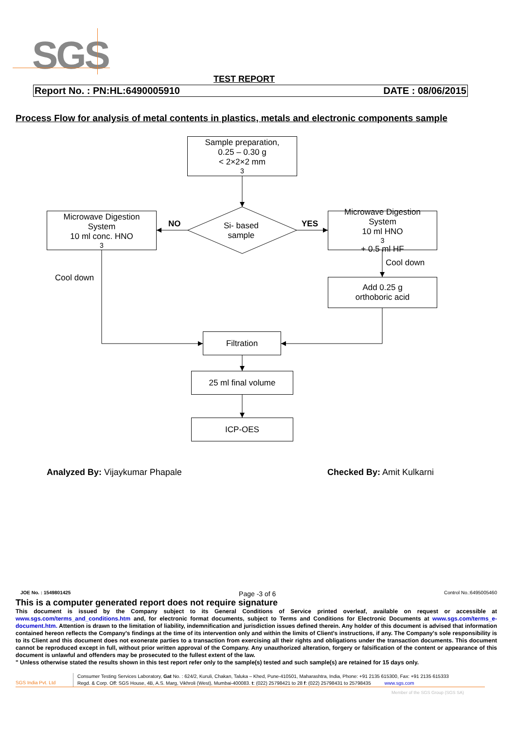SGS TEST REPORT
Report No. : PN:HL:6490005910 DATE : 08/06/2015
Process Flow for analysis of metal contents in plastics, metals and electronic components sample
Sample preparation,
0.25 – 0.30 g
< 2×2×2 mm<sup>3</sup>
Microwave Digestion
System
10 ml conc. HNO<sub>3</sub>
NO
Si- based
sample
YES
Microwave Digestion
System
10 ml HNO<sub>3</sub> + 0.5 ml HF
Cool down
Cool down
Add 0.25 g
orthoboric acid
Filtration
25 ml final volume
ICP-OES
Analyzed By: Vijaykumar Phapale
Checked By: Amit Kulkarni
JOE No. : 1549801425 Page -3 of 6 Control No.:6495005460
This is a computer generated report does not require signature
This document is issued by the Company subject to its General Conditions of Service printed overleaf, available on request or accessible at www.sgs.com/terms_and_conditions.htm and, for electronic format documents, subject to Terms and Conditions for Electronic Documents at www.sgs.com/terms_e-document.htm. Attention is drawn to the limitation of liability, indemnification and jurisdiction issues defined therein. Any holder of this document is advised that information contained hereon reflects the Company's findings at the time of its intervention only and within the limits of Client's instructions, if any. The Company's sole responsibility is to its Client and this document does not exonerate parties to a transaction from exercising all their rights and obligations under the transaction documents. This document cannot be reproduced except in full, without prior written approval of the Company. Any unauthorized alteration, forgery or falsification of the content or appearance of this document is unlawful and offenders may be prosecuted to the fullest extent of the law.
" Unless otherwise stated the results shown in this test report refer only to the sample(s) tested and such sample(s) are retained for 15 days only.
SGS India Pvt. Ltd
Consumer Testing Services Laboratory, Gat No. : 624/2, Kuruli, Chakan, Taluka – Khed, Pune-410501, Maharashtra, India, Phone: +91 2135 615300, Fax: +91 2135 615333
Regd. & Corp. Off: SGS House, 4B, A.S. Marg, Vikhroli (West), Mumbai-400083. t: (022) 25798421 to 28 f: (022) 25798431 to 25798435 www.sgs.com
Member of the SGS Group (SGS SA)